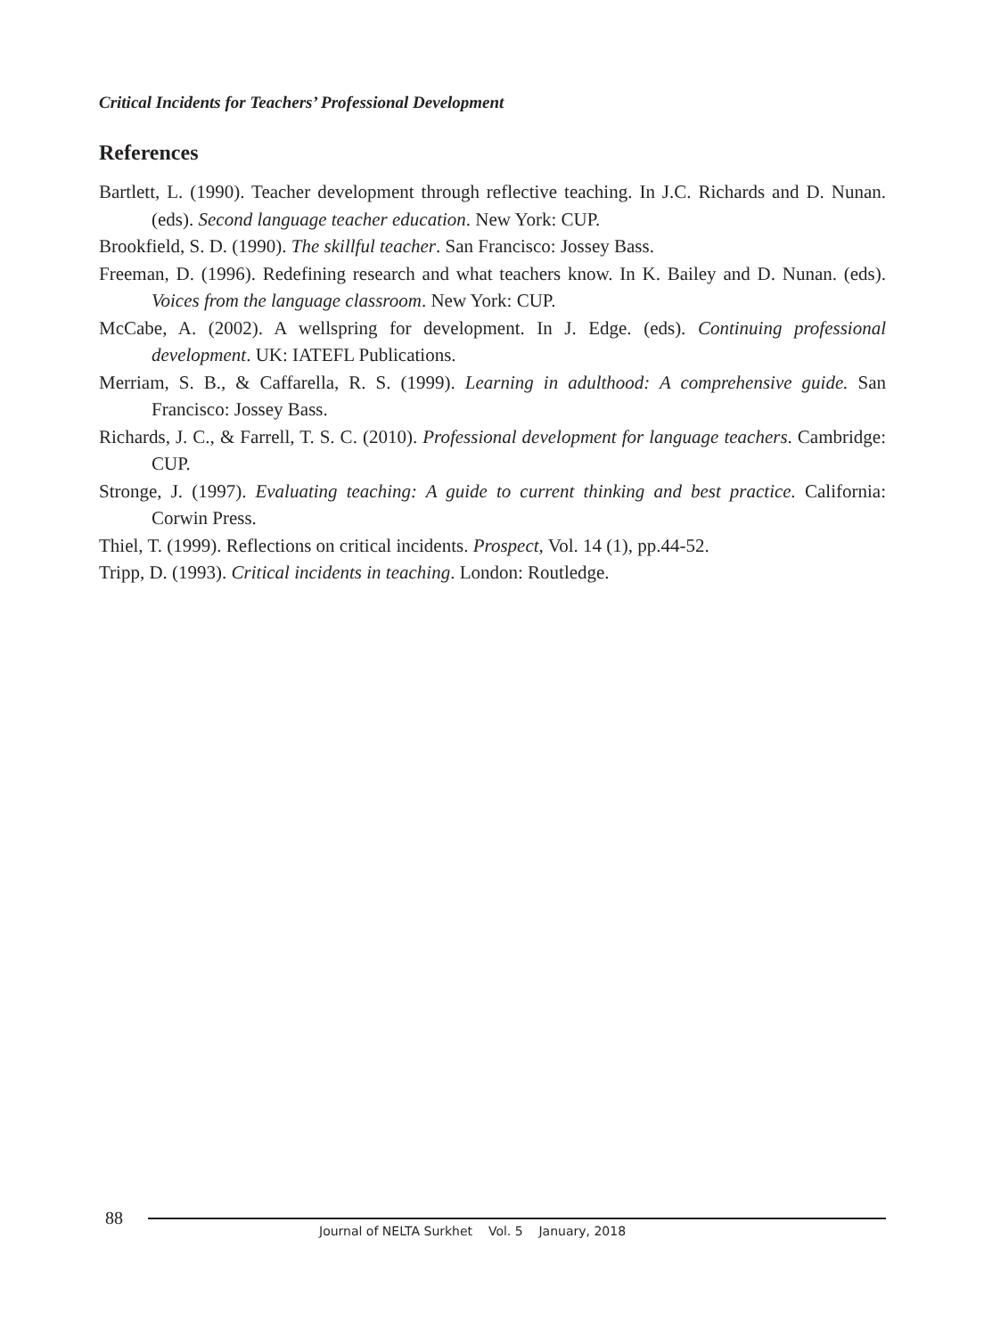Critical Incidents for Teachers’ Professional Development
References
Bartlett, L. (1990). Teacher development through reflective teaching. In J.C. Richards and D. Nunan. (eds). Second language teacher education. New York: CUP.
Brookfield, S. D. (1990). The skillful teacher. San Francisco: Jossey Bass.
Freeman, D. (1996). Redefining research and what teachers know. In K. Bailey and D. Nunan. (eds). Voices from the language classroom. New York: CUP.
McCabe, A. (2002). A wellspring for development. In J. Edge. (eds). Continuing professional development. UK: IATEFL Publications.
Merriam, S. B., & Caffarella, R. S. (1999). Learning in adulthood: A comprehensive guide. San Francisco: Jossey Bass.
Richards, J. C., & Farrell, T. S. C. (2010). Professional development for language teachers. Cambridge: CUP.
Stronge, J. (1997). Evaluating teaching: A guide to current thinking and best practice. California: Corwin Press.
Thiel, T. (1999). Reflections on critical incidents. Prospect, Vol. 14 (1), pp.44-52.
Tripp, D. (1993). Critical incidents in teaching. London: Routledge.
88
Journal of NELTA Surkhet Vol. 5 January, 2018